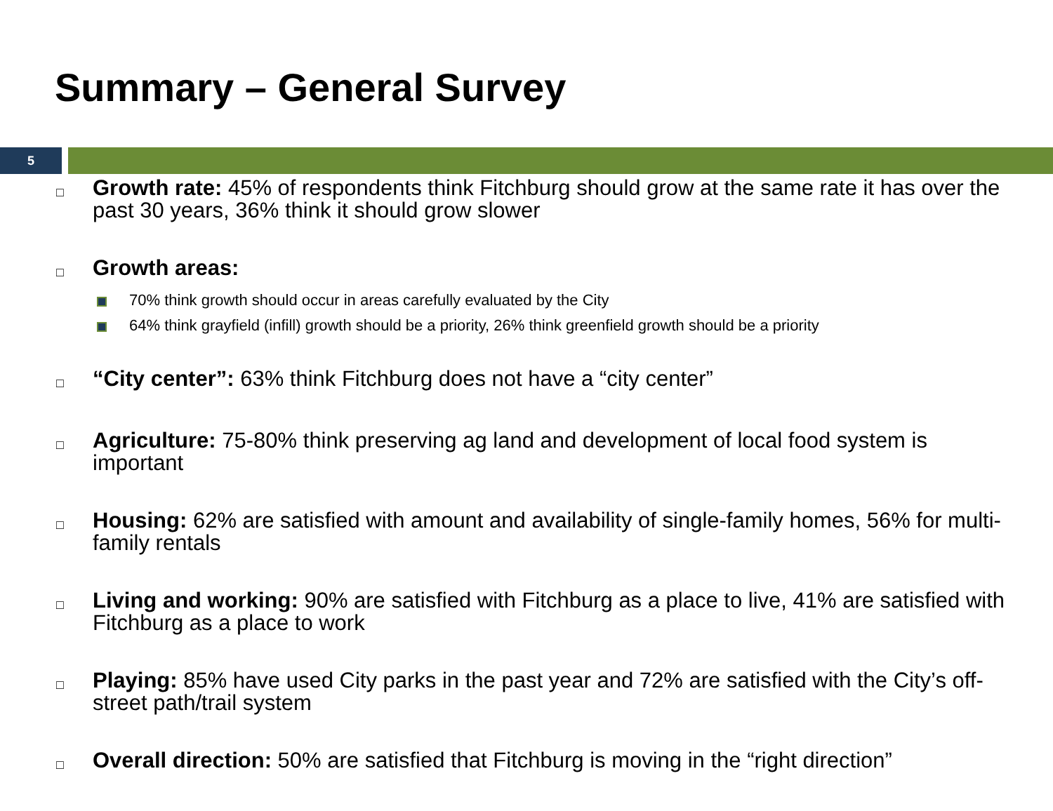Summary – General Survey
5
□
Growth rate: 45% of respondents think Fitchburg should grow at the same rate it has over the past 30 years, 36% think it should grow slower
□
Growth areas:
70% think growth should occur in areas carefully evaluated by the City
64% think grayfield (infill) growth should be a priority, 26% think greenfield growth should be a priority
□
“City center”: 63% think Fitchburg does not have a “city center”
□
Agriculture: 75-80% think preserving ag land and development of local food system is important
□
Housing: 62% are satisfied with amount and availability of single-family homes, 56% for multi-family rentals
□
Living and working: 90% are satisfied with Fitchburg as a place to live, 41% are satisfied with Fitchburg as a place to work
□
Playing: 85% have used City parks in the past year and 72% are satisfied with the City’s off-street path/trail system
□
Overall direction: 50% are satisfied that Fitchburg is moving in the “right direction”